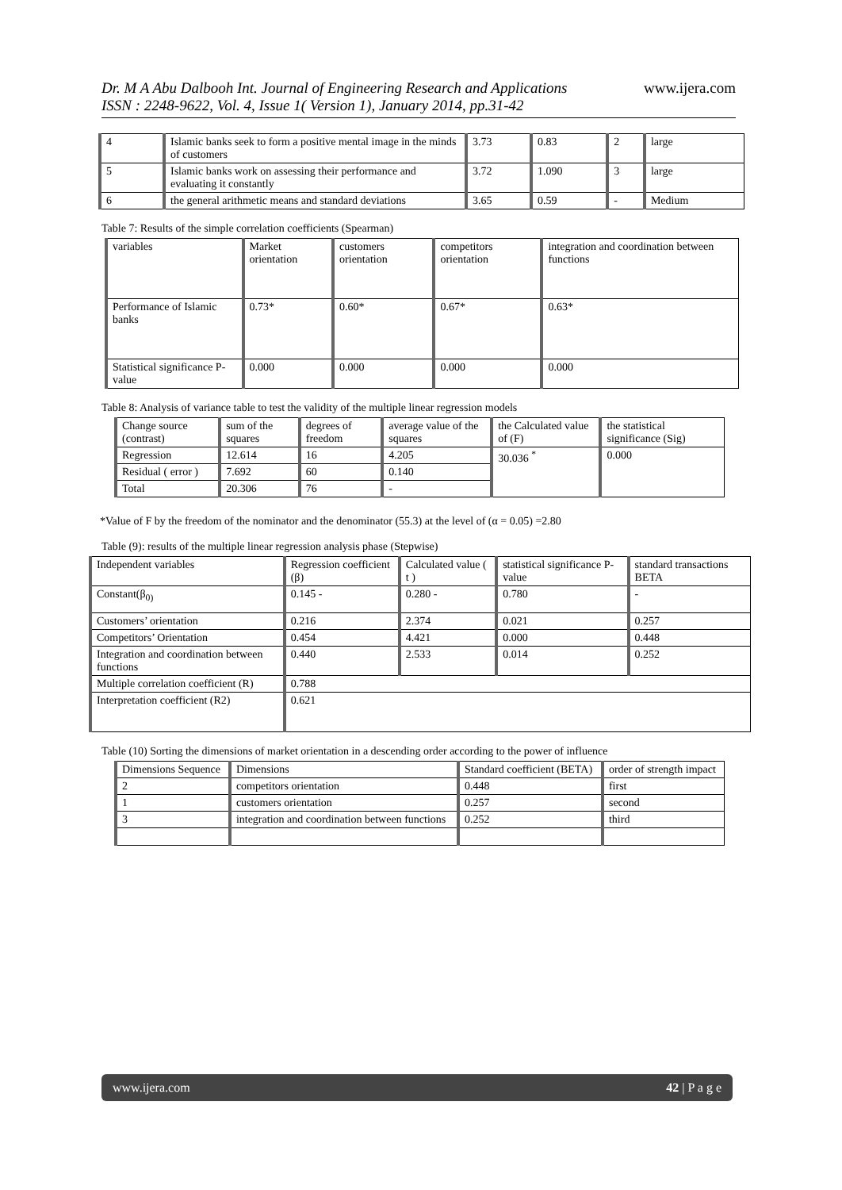www.ijera.com
Dr. M A Abu Dalbooh Int. Journal of Engineering Research and Applications
ISSN : 2248-9622, Vol. 4, Issue 1( Version 1), January 2014, pp.31-42
| 4 | Islamic banks seek to form a positive mental image in the minds of customers | 3.73 | 0.83 | 2 | large |
| 5 | Islamic banks work on assessing their performance and evaluating it constantly | 3.72 | 1.090 | 3 | large |
| 6 | the general arithmetic means and standard deviations | 3.65 | 0.59 | - | Medium |
Table 7: Results of the simple correlation coefficients (Spearman)
| variables | Market orientation | customers orientation | competitors orientation | integration and coordination between functions |
| --- | --- | --- | --- | --- |
| Performance of Islamic banks | 0.73* | 0.60* | 0.67* | 0.63* |
| Statistical significance P-value | 0.000 | 0.000 | 0.000 | 0.000 |
Table 8: Analysis of variance table to test the validity of the multiple linear regression models
| Change source (contrast) | sum of the squares | degrees of freedom | average value of the squares | the Calculated value of (F) | the statistical significance (Sig) |
| --- | --- | --- | --- | --- | --- |
| Regression | 12.614 | 16 | 4.205 | 30.036 <sup>*</sup> | 0.000 |
| Residual ( error ) | 7.692 | 60 | 0.140 | | |
| Total | 20.306 | 76 | - | | |
*Value of F by the freedom of the nominator and the denominator (55.3) at the level of (α = 0.05) =2.80
Table (9): results of the multiple linear regression analysis phase (Stepwise)
| Independent variables | Regression coefficient (β) | Calculated value ( t ) | statistical significance P-value | standard transactions BETA |
| --- | --- | --- | --- | --- |
| Constant(β<sub>0)</sub> | 0.145 - | 0.280 - | 0.780 | - |
| Customers’ orientation | 0.216 | 2.374 | 0.021 | 0.257 |
| Competitors’ Orientation | 0.454 | 4.421 | 0.000 | 0.448 |
| Integration and coordination between functions | 0.440 | 2.533 | 0.014 | 0.252 |
| Multiple correlation coefficient (R) | 0.788 | | | |
| Interpretation coefficient (R2) | 0.621 | | | |
Table (10) Sorting the dimensions of market orientation in a descending order according to the power of influence
| Dimensions Sequence | Dimensions | Standard coefficient (BETA) | order of strength impact |
| --- | --- | --- | --- |
| 2 | competitors orientation | 0.448 | first |
| 1 | customers orientation | 0.257 | second |
| 3 | integration and coordination between functions | 0.252 | third |
www.ijera.com 42 | P a g e